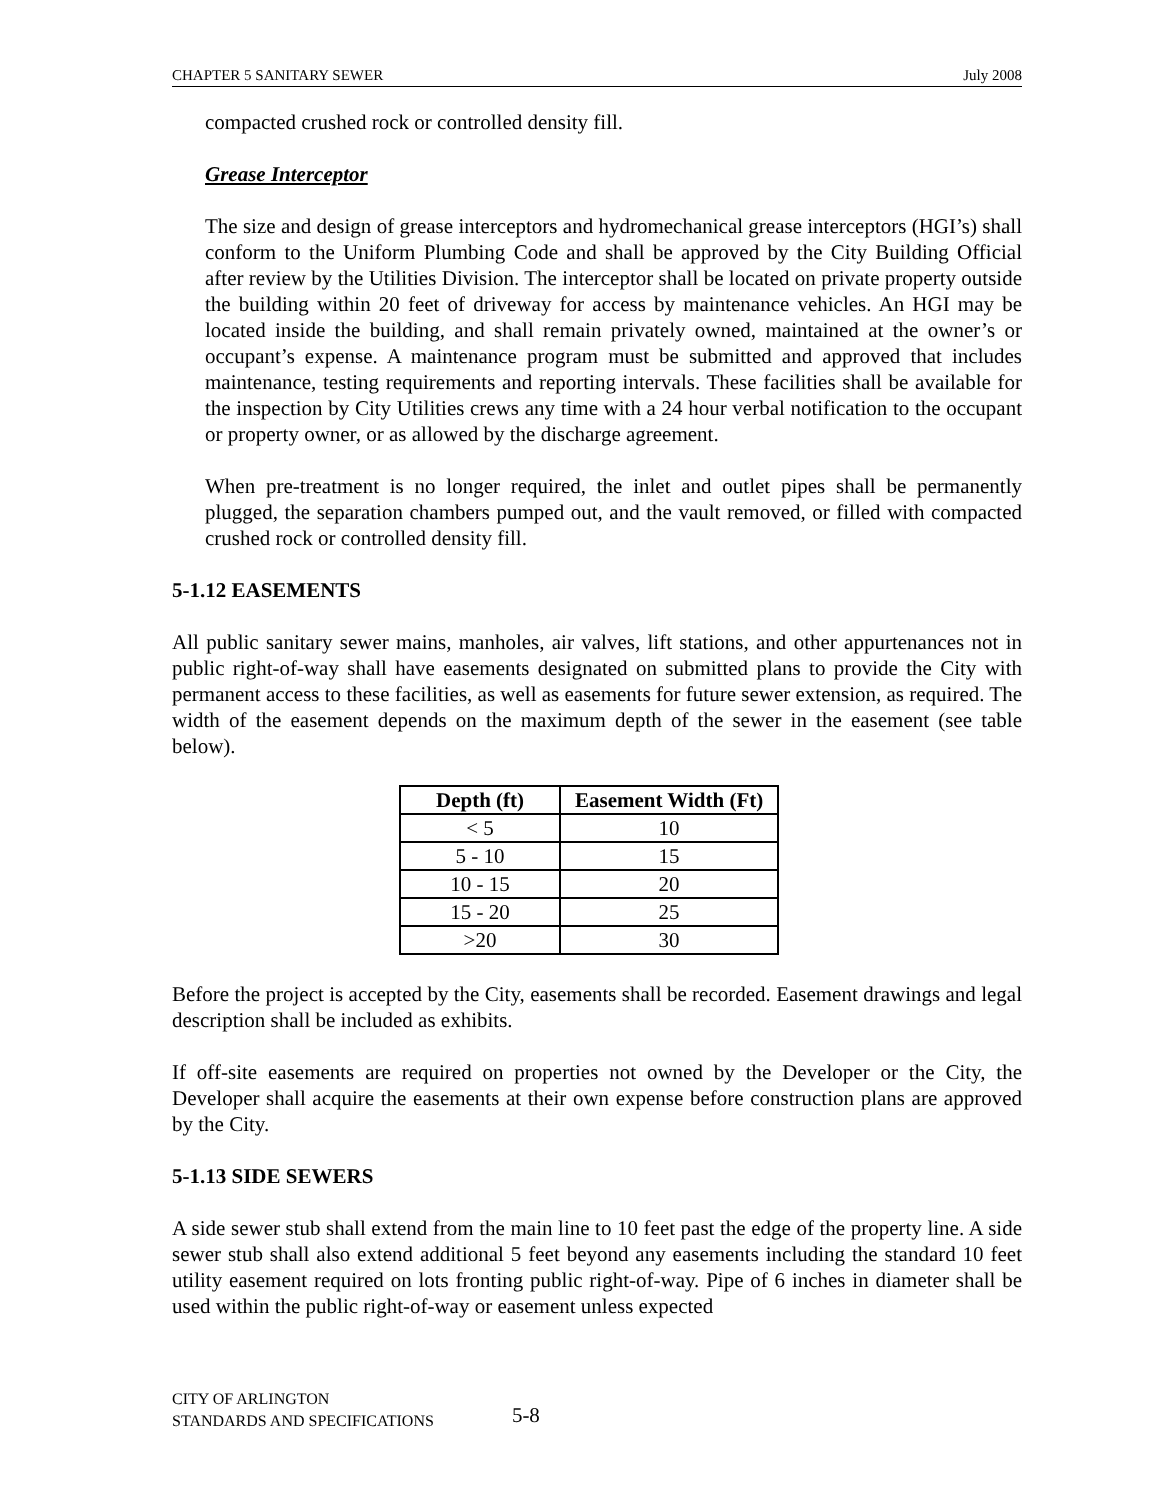CHAPTER 5 SANITARY SEWER July 2008
compacted crushed rock or controlled density fill.
Grease Interceptor
The size and design of grease interceptors and hydromechanical grease interceptors (HGI’s) shall conform to the Uniform Plumbing Code and shall be approved by the City Building Official after review by the Utilities Division. The interceptor shall be located on private property outside the building within 20 feet of driveway for access by maintenance vehicles. An HGI may be located inside the building, and shall remain privately owned, maintained at the owner’s or occupant’s expense. A maintenance program must be submitted and approved that includes maintenance, testing requirements and reporting intervals. These facilities shall be available for the inspection by City Utilities crews any time with a 24 hour verbal notification to the occupant or property owner, or as allowed by the discharge agreement.
When pre-treatment is no longer required, the inlet and outlet pipes shall be permanently plugged, the separation chambers pumped out, and the vault removed, or filled with compacted crushed rock or controlled density fill.
5-1.12 EASEMENTS
All public sanitary sewer mains, manholes, air valves, lift stations, and other appurtenances not in public right-of-way shall have easements designated on submitted plans to provide the City with permanent access to these facilities, as well as easements for future sewer extension, as required. The width of the easement depends on the maximum depth of the sewer in the easement (see table below).
| Depth (ft) | Easement Width (Ft) |
| --- | --- |
| < 5 | 10 |
| 5 - 10 | 15 |
| 10 - 15 | 20 |
| 15 - 20 | 25 |
| >20 | 30 |
Before the project is accepted by the City, easements shall be recorded. Easement drawings and legal description shall be included as exhibits.
If off-site easements are required on properties not owned by the Developer or the City, the Developer shall acquire the easements at their own expense before construction plans are approved by the City.
5-1.13 SIDE SEWERS
A side sewer stub shall extend from the main line to 10 feet past the edge of the property line. A side sewer stub shall also extend additional 5 feet beyond any easements including the standard 10 feet utility easement required on lots fronting public right-of-way. Pipe of 6 inches in diameter shall be used within the public right-of-way or easement unless expected
CITY OF ARLINGTON
STANDARDS AND SPECIFICATIONS
5-8